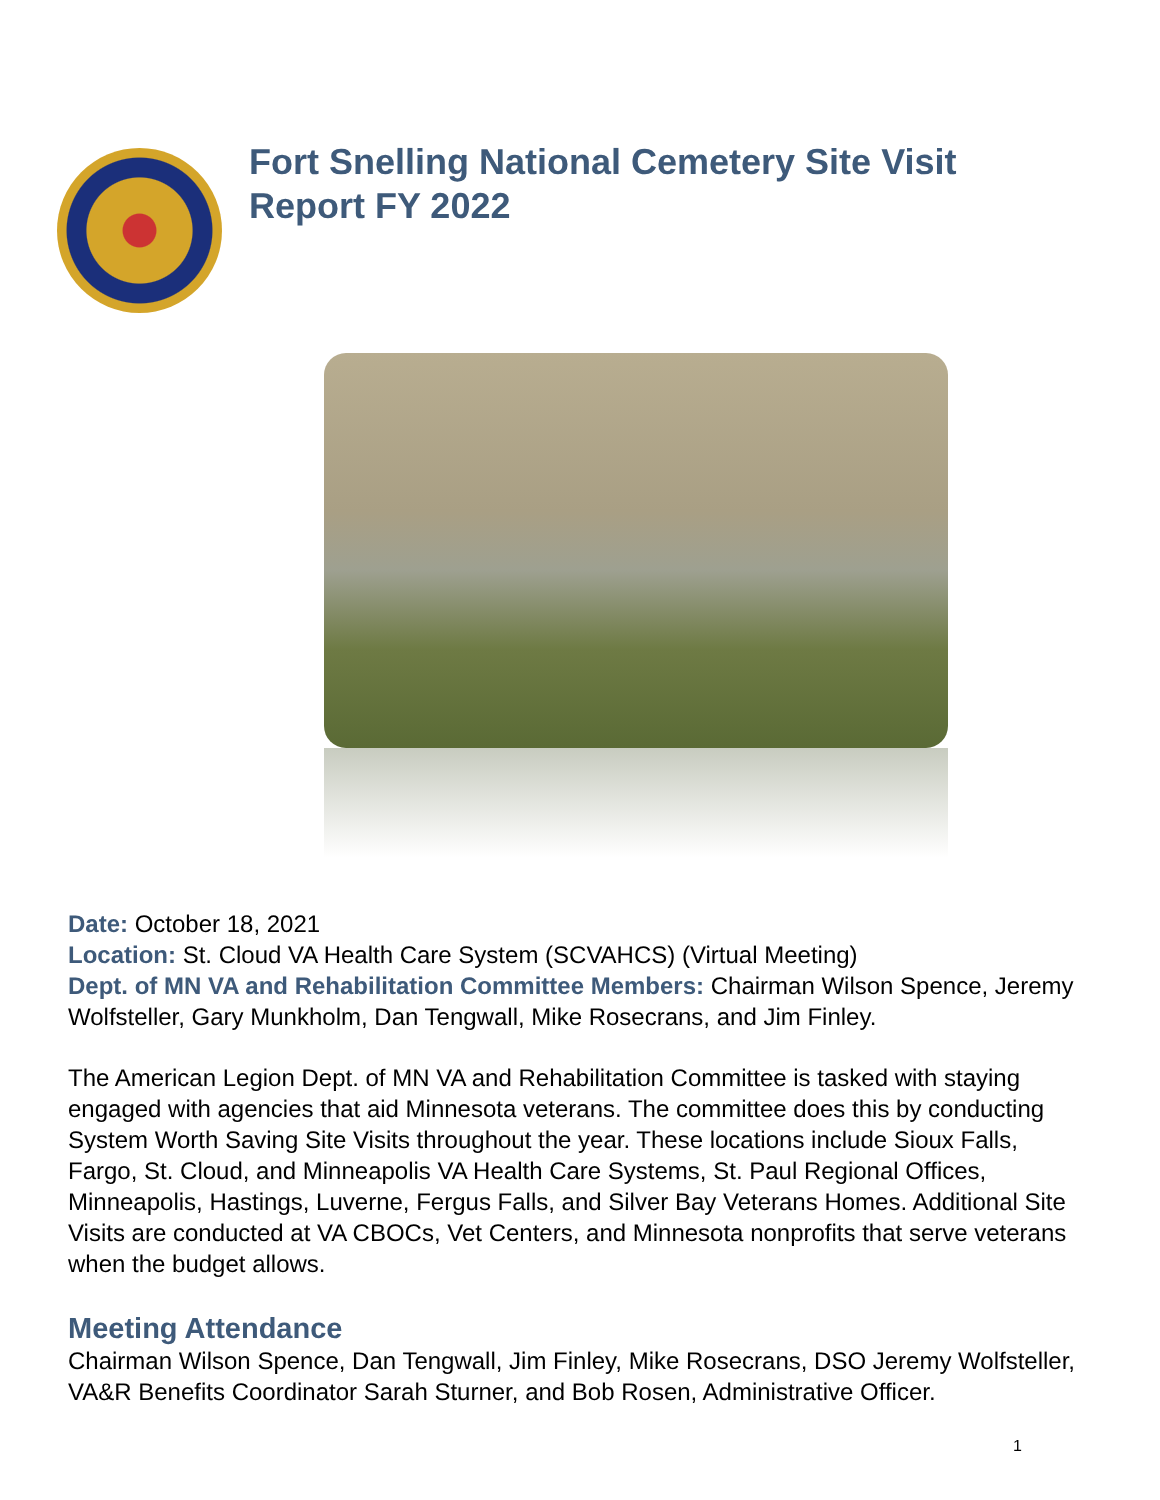Fort Snelling National Cemetery Site Visit
Report FY 2022
Date: October 18, 2021
Location: St. Cloud VA Health Care System (SCVAHCS) (Virtual Meeting)
Dept. of MN VA and Rehabilitation Committee Members: Chairman Wilson Spence, Jeremy Wolfsteller, Gary Munkholm, Dan Tengwall, Mike Rosecrans, and Jim Finley.
The American Legion Dept. of MN VA and Rehabilitation Committee is tasked with staying engaged with agencies that aid Minnesota veterans. The committee does this by conducting System Worth Saving Site Visits throughout the year. These locations include Sioux Falls, Fargo, St. Cloud, and Minneapolis VA Health Care Systems, St. Paul Regional Offices, Minneapolis, Hastings, Luverne, Fergus Falls, and Silver Bay Veterans Homes. Additional Site Visits are conducted at VA CBOCs, Vet Centers, and Minnesota nonprofits that serve veterans when the budget allows.
Meeting Attendance
Chairman Wilson Spence, Dan Tengwall, Jim Finley, Mike Rosecrans, DSO Jeremy Wolfsteller, VA&R Benefits Coordinator Sarah Sturner, and Bob Rosen, Administrative Officer.
1